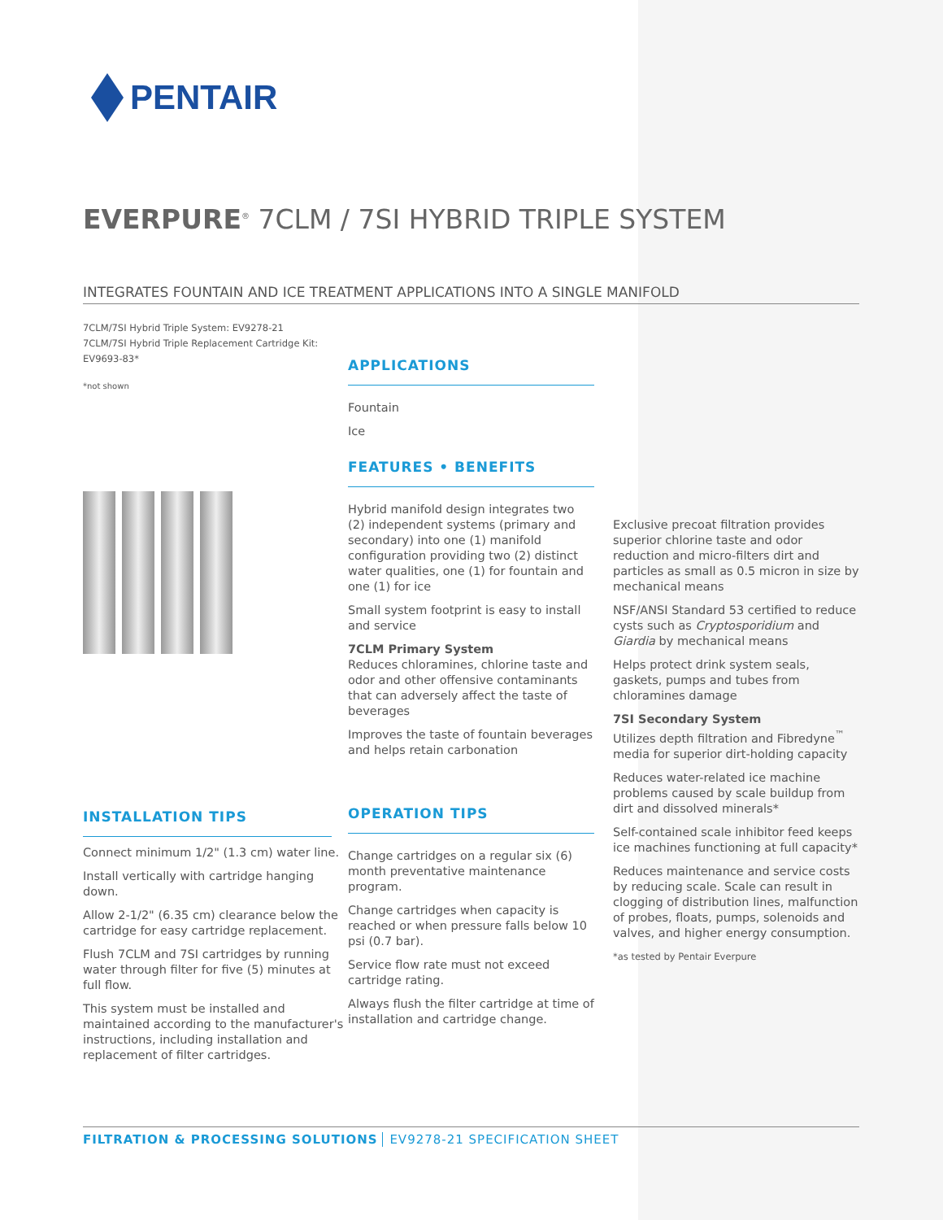PENTAIR
EVERPURE<sup>®</sup> 7CLM / 7SI HYBRID TRIPLE SYSTEM
INTEGRATES FOUNTAIN AND ICE TREATMENT APPLICATIONS INTO A SINGLE MANIFOLD
7CLM/7SI Hybrid Triple System: EV9278-21
7CLM/7SI Hybrid Triple Replacement Cartridge Kit: EV9693-83*
*not shown
INSTALLATION TIPS
Connect minimum 1/2" (1.3 cm) water line.
Install vertically with cartridge hanging down.
Allow 2-1/2" (6.35 cm) clearance below the cartridge for easy cartridge replacement.
Flush 7CLM and 7SI cartridges by running water through filter for five (5) minutes at full flow.
This system must be installed and maintained according to the manufacturer's instructions, including installation and replacement of filter cartridges.
APPLICATIONS
Fountain
Ice
FEATURES • BENEFITS
Hybrid manifold design integrates two (2) independent systems (primary and secondary) into one (1) manifold configuration providing two (2) distinct water qualities, one (1) for fountain and one (1) for ice
Small system footprint is easy to install and service
7CLM Primary System
Reduces chloramines, chlorine taste and odor and other offensive contaminants that can adversely affect the taste of beverages
Improves the taste of fountain beverages and helps retain carbonation
OPERATION TIPS
Change cartridges on a regular six (6) month preventative maintenance program.
Change cartridges when capacity is reached or when pressure falls below 10 psi (0.7 bar).
Service flow rate must not exceed cartridge rating.
Always flush the filter cartridge at time of installation and cartridge change.
Exclusive precoat filtration provides superior chlorine taste and odor reduction and micro-filters dirt and particles as small as 0.5 micron in size by mechanical means
NSF/ANSI Standard 53 certified to reduce cysts such as Cryptosporidium and Giardia by mechanical means
Helps protect drink system seals, gaskets, pumps and tubes from chloramines damage
7SI Secondary System
Utilizes depth filtration and Fibredyne<sup>™</sup> media for superior dirt-holding capacity
Reduces water-related ice machine problems caused by scale buildup from dirt and dissolved minerals*
Self-contained scale inhibitor feed keeps ice machines functioning at full capacity*
Reduces maintenance and service costs by reducing scale. Scale can result in clogging of distribution lines, malfunction of probes, floats, pumps, solenoids and valves, and higher energy consumption.
*as tested by Pentair Everpure
FILTRATION & PROCESSING SOLUTIONS EV9278-21 SPECIFICATION SHEET